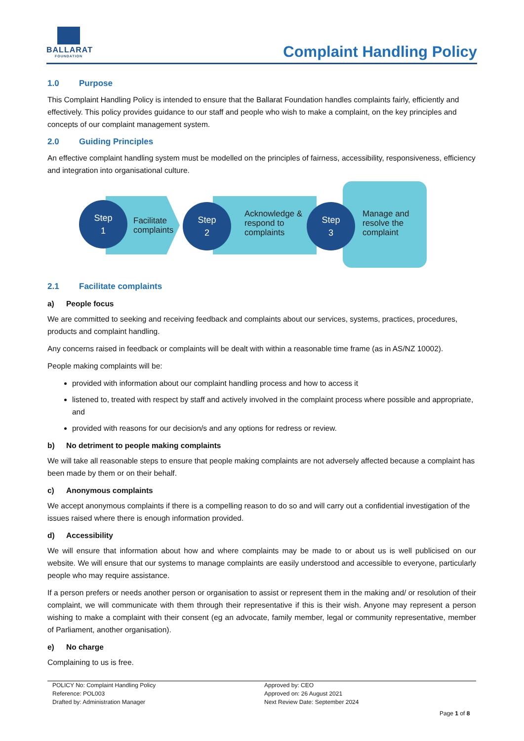BALLARAT
FOUNDATION
Complaint Handling Policy
1.0 Purpose
This Complaint Handling Policy is intended to ensure that the Ballarat Foundation handles complaints fairly, efficiently and effectively. This policy provides guidance to our staff and people who wish to make a complaint, on the key principles and concepts of our complaint management system.
2.0 Guiding Principles
An effective complaint handling system must be modelled on the principles of fairness, accessibility, responsiveness, efficiency and integration into organisational culture.
Facilitate complaints
Acknowledge & respond to complaints
Manage and resolve the complaint
Step
1
Step
2
Step
3
2.1 Facilitate complaints
a) People focus
We are committed to seeking and receiving feedback and complaints about our services, systems, practices, procedures, products and complaint handling.
Any concerns raised in feedback or complaints will be dealt with within a reasonable time frame (as in AS/NZ 10002).
People making complaints will be:
provided with information about our complaint handling process and how to access it
listened to, treated with respect by staff and actively involved in the complaint process where possible and appropriate, and
provided with reasons for our decision/s and any options for redress or review.
b) No detriment to people making complaints
We will take all reasonable steps to ensure that people making complaints are not adversely affected because a complaint has been made by them or on their behalf.
c) Anonymous complaints
We accept anonymous complaints if there is a compelling reason to do so and will carry out a confidential investigation of the issues raised where there is enough information provided.
d) Accessibility
We will ensure that information about how and where complaints may be made to or about us is well publicised on our website. We will ensure that our systems to manage complaints are easily understood and accessible to everyone, particularly people who may require assistance.
If a person prefers or needs another person or organisation to assist or represent them in the making and/ or resolution of their complaint, we will communicate with them through their representative if this is their wish. Anyone may represent a person wishing to make a complaint with their consent (eg an advocate, family member, legal or community representative, member of Parliament, another organisation).
e) No charge
Complaining to us is free.
POLICY No: Complaint Handling Policy
Reference: POL003
Drafted by: Administration Manager
Approved by: CEO
Approved on: 26 August 2021
Next Review Date: September 2024
Page 1 of 8